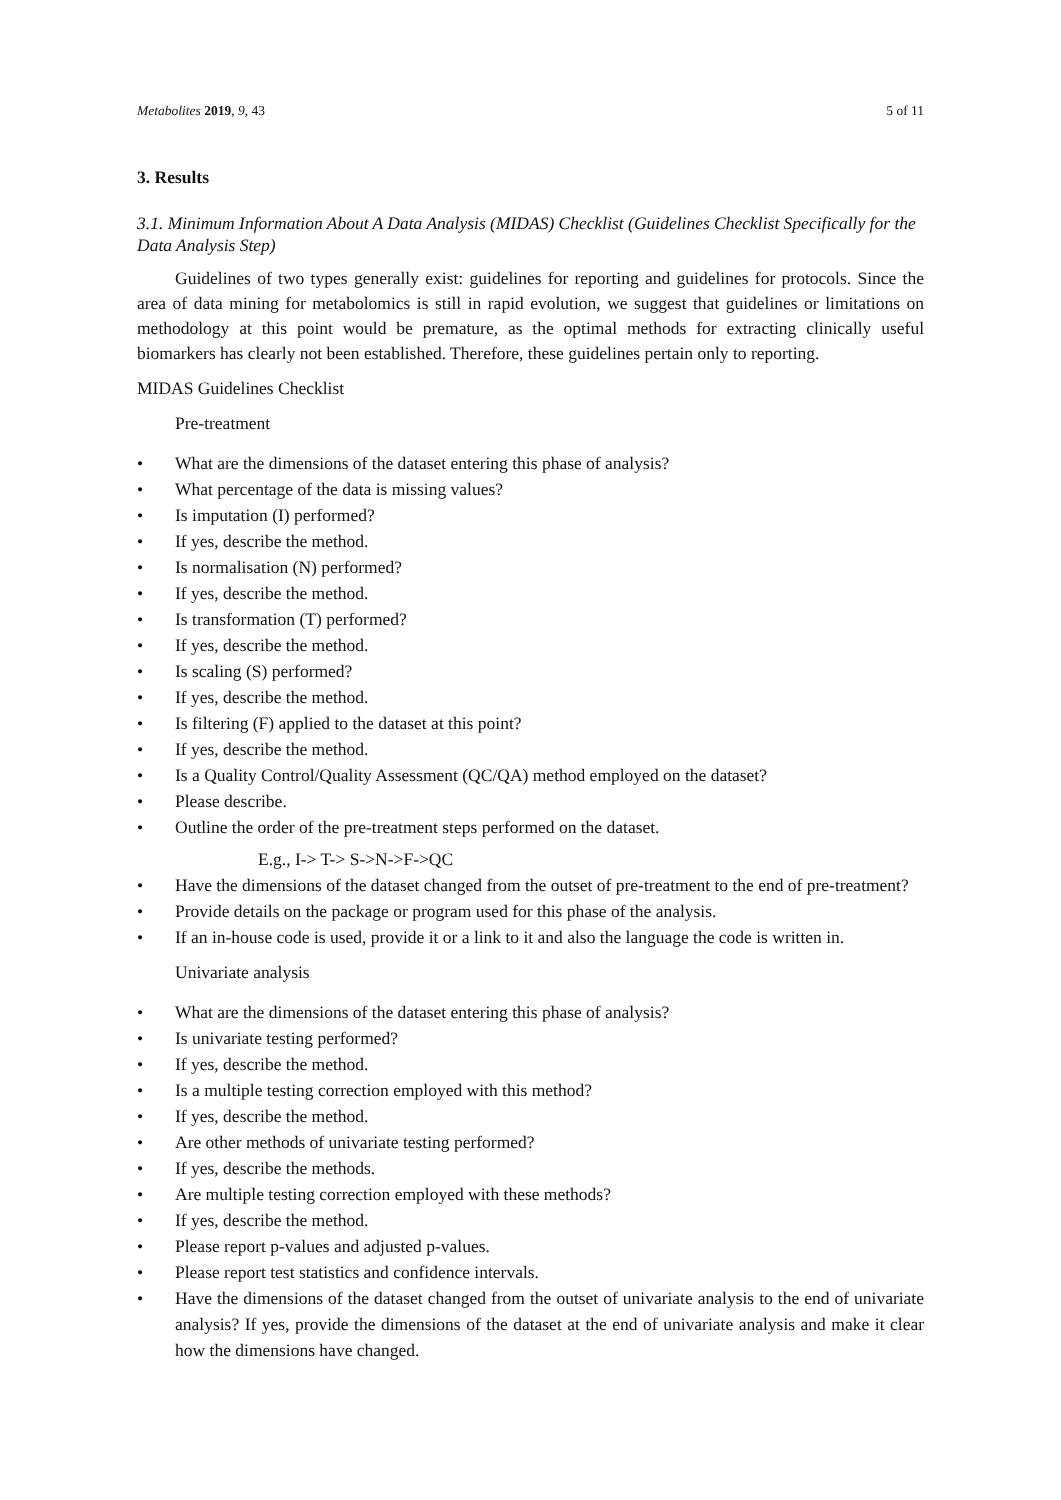Metabolites 2019, 9, 43 5 of 11
3. Results
3.1. Minimum Information About A Data Analysis (MIDAS) Checklist (Guidelines Checklist Specifically for the Data Analysis Step)
Guidelines of two types generally exist: guidelines for reporting and guidelines for protocols. Since the area of data mining for metabolomics is still in rapid evolution, we suggest that guidelines or limitations on methodology at this point would be premature, as the optimal methods for extracting clinically useful biomarkers has clearly not been established. Therefore, these guidelines pertain only to reporting.
MIDAS Guidelines Checklist
Pre-treatment
• What are the dimensions of the dataset entering this phase of analysis?
• What percentage of the data is missing values?
• Is imputation (I) performed?
• If yes, describe the method.
• Is normalisation (N) performed?
• If yes, describe the method.
• Is transformation (T) performed?
• If yes, describe the method.
• Is scaling (S) performed?
• If yes, describe the method.
• Is filtering (F) applied to the dataset at this point?
• If yes, describe the method.
• Is a Quality Control/Quality Assessment (QC/QA) method employed on the dataset?
• Please describe.
• Outline the order of the pre-treatment steps performed on the dataset.
E.g., I-> T-> S->N->F->QC
• Have the dimensions of the dataset changed from the outset of pre-treatment to the end of pre-treatment?
• Provide details on the package or program used for this phase of the analysis.
• If an in-house code is used, provide it or a link to it and also the language the code is written in.
Univariate analysis
• What are the dimensions of the dataset entering this phase of analysis?
• Is univariate testing performed?
• If yes, describe the method.
• Is a multiple testing correction employed with this method?
• If yes, describe the method.
• Are other methods of univariate testing performed?
• If yes, describe the methods.
• Are multiple testing correction employed with these methods?
• If yes, describe the method.
• Please report p-values and adjusted p-values.
• Please report test statistics and confidence intervals.
• Have the dimensions of the dataset changed from the outset of univariate analysis to the end of univariate analysis? If yes, provide the dimensions of the dataset at the end of univariate analysis and make it clear how the dimensions have changed.